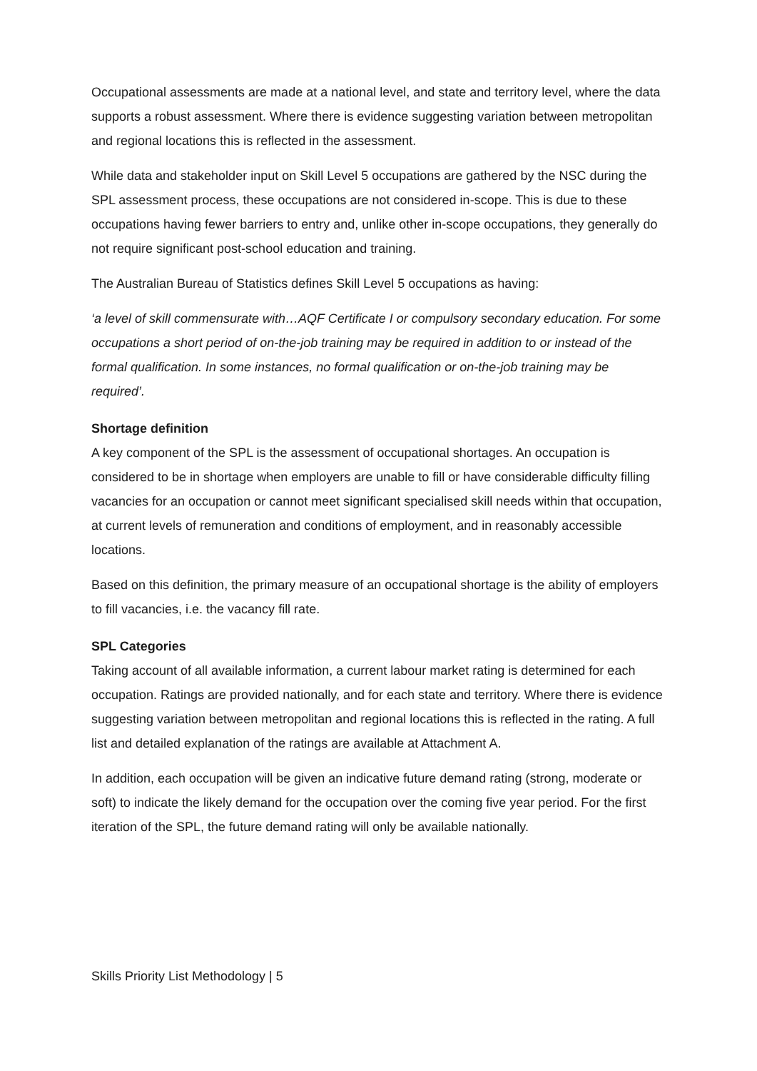Occupational assessments are made at a national level, and state and territory level, where the data supports a robust assessment. Where there is evidence suggesting variation between metropolitan and regional locations this is reflected in the assessment.
While data and stakeholder input on Skill Level 5 occupations are gathered by the NSC during the SPL assessment process, these occupations are not considered in-scope. This is due to these occupations having fewer barriers to entry and, unlike other in-scope occupations, they generally do not require significant post-school education and training.
The Australian Bureau of Statistics defines Skill Level 5 occupations as having:
‘a level of skill commensurate with…AQF Certificate I or compulsory secondary education. For some occupations a short period of on-the-job training may be required in addition to or instead of the formal qualification. In some instances, no formal qualification or on-the-job training may be required’.
Shortage definition
A key component of the SPL is the assessment of occupational shortages. An occupation is considered to be in shortage when employers are unable to fill or have considerable difficulty filling vacancies for an occupation or cannot meet significant specialised skill needs within that occupation, at current levels of remuneration and conditions of employment, and in reasonably accessible locations.
Based on this definition, the primary measure of an occupational shortage is the ability of employers to fill vacancies, i.e. the vacancy fill rate.
SPL Categories
Taking account of all available information, a current labour market rating is determined for each occupation. Ratings are provided nationally, and for each state and territory. Where there is evidence suggesting variation between metropolitan and regional locations this is reflected in the rating. A full list and detailed explanation of the ratings are available at Attachment A.
In addition, each occupation will be given an indicative future demand rating (strong, moderate or soft) to indicate the likely demand for the occupation over the coming five year period. For the first iteration of the SPL, the future demand rating will only be available nationally.
Skills Priority List Methodology | 5